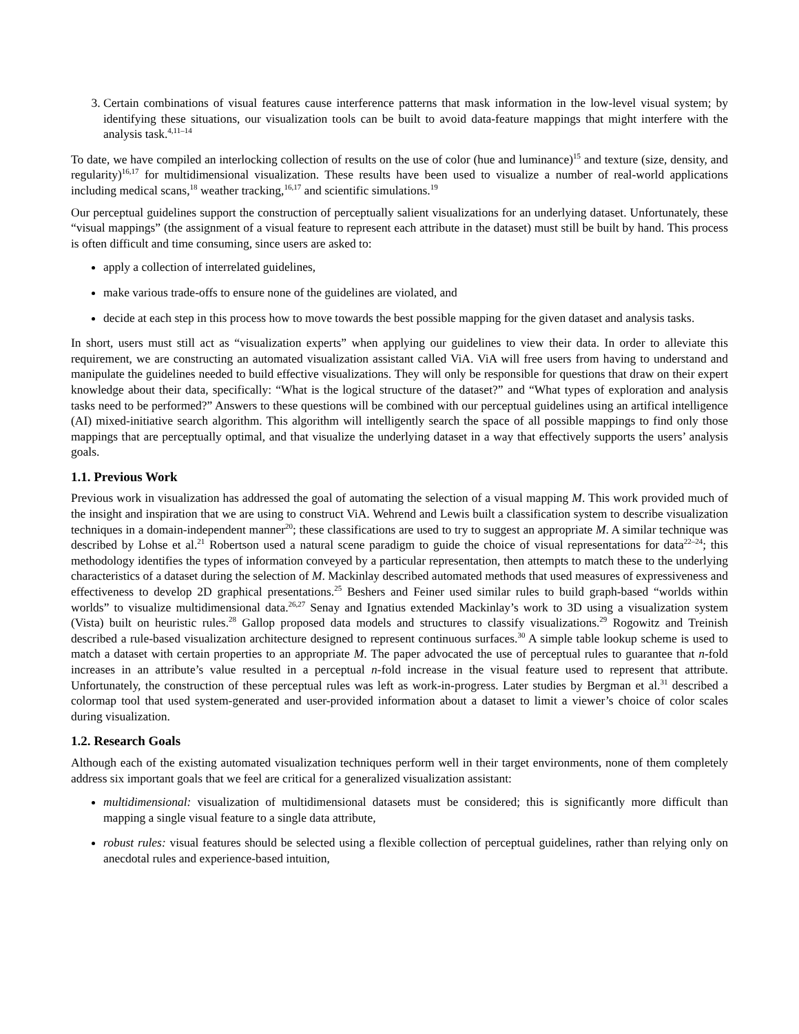3. Certain combinations of visual features cause interference patterns that mask information in the low-level visual system; by identifying these situations, our visualization tools can be built to avoid data-feature mappings that might interfere with the analysis task.<sup>4,11–14</sup>
To date, we have compiled an interlocking collection of results on the use of color (hue and luminance)<sup>15</sup> and texture (size, density, and regularity)<sup>16,17</sup> for multidimensional visualization. These results have been used to visualize a number of real-world applications including medical scans,<sup>18</sup> weather tracking,<sup>16,17</sup> and scientific simulations.<sup>19</sup>
Our perceptual guidelines support the construction of perceptually salient visualizations for an underlying dataset. Unfortunately, these “visual mappings” (the assignment of a visual feature to represent each attribute in the dataset) must still be built by hand. This process is often difficult and time consuming, since users are asked to:
apply a collection of interrelated guidelines,
make various trade-offs to ensure none of the guidelines are violated, and
decide at each step in this process how to move towards the best possible mapping for the given dataset and analysis tasks.
In short, users must still act as “visualization experts” when applying our guidelines to view their data. In order to alleviate this requirement, we are constructing an automated visualization assistant called ViA. ViA will free users from having to understand and manipulate the guidelines needed to build effective visualizations. They will only be responsible for questions that draw on their expert knowledge about their data, specifically: “What is the logical structure of the dataset?” and “What types of exploration and analysis tasks need to be performed?” Answers to these questions will be combined with our perceptual guidelines using an artifical intelligence (AI) mixed-initiative search algorithm. This algorithm will intelligently search the space of all possible mappings to find only those mappings that are perceptually optimal, and that visualize the underlying dataset in a way that effectively supports the users’ analysis goals.
1.1. Previous Work
Previous work in visualization has addressed the goal of automating the selection of a visual mapping M. This work provided much of the insight and inspiration that we are using to construct ViA. Wehrend and Lewis built a classification system to describe visualization techniques in a domain-independent manner<sup>20</sup>; these classifications are used to try to suggest an appropriate M. A similar technique was described by Lohse et al.<sup>21</sup> Robertson used a natural scene paradigm to guide the choice of visual representations for data<sup>22–24</sup>; this methodology identifies the types of information conveyed by a particular representation, then attempts to match these to the underlying characteristics of a dataset during the selection of M. Mackinlay described automated methods that used measures of expressiveness and effectiveness to develop 2D graphical presentations.<sup>25</sup> Beshers and Feiner used similar rules to build graph-based “worlds within worlds” to visualize multidimensional data.<sup>26,27</sup> Senay and Ignatius extended Mackinlay’s work to 3D using a visualization system (Vista) built on heuristic rules.<sup>28</sup> Gallop proposed data models and structures to classify visualizations.<sup>29</sup> Rogowitz and Treinish described a rule-based visualization architecture designed to represent continuous surfaces.<sup>30</sup> A simple table lookup scheme is used to match a dataset with certain properties to an appropriate M. The paper advocated the use of perceptual rules to guarantee that n-fold increases in an attribute’s value resulted in a perceptual n-fold increase in the visual feature used to represent that attribute. Unfortunately, the construction of these perceptual rules was left as work-in-progress. Later studies by Bergman et al.<sup>31</sup> described a colormap tool that used system-generated and user-provided information about a dataset to limit a viewer’s choice of color scales during visualization.
1.2. Research Goals
Although each of the existing automated visualization techniques perform well in their target environments, none of them completely address six important goals that we feel are critical for a generalized visualization assistant:
multidimensional: visualization of multidimensional datasets must be considered; this is significantly more difficult than mapping a single visual feature to a single data attribute,
robust rules: visual features should be selected using a flexible collection of perceptual guidelines, rather than relying only on anecdotal rules and experience-based intuition,